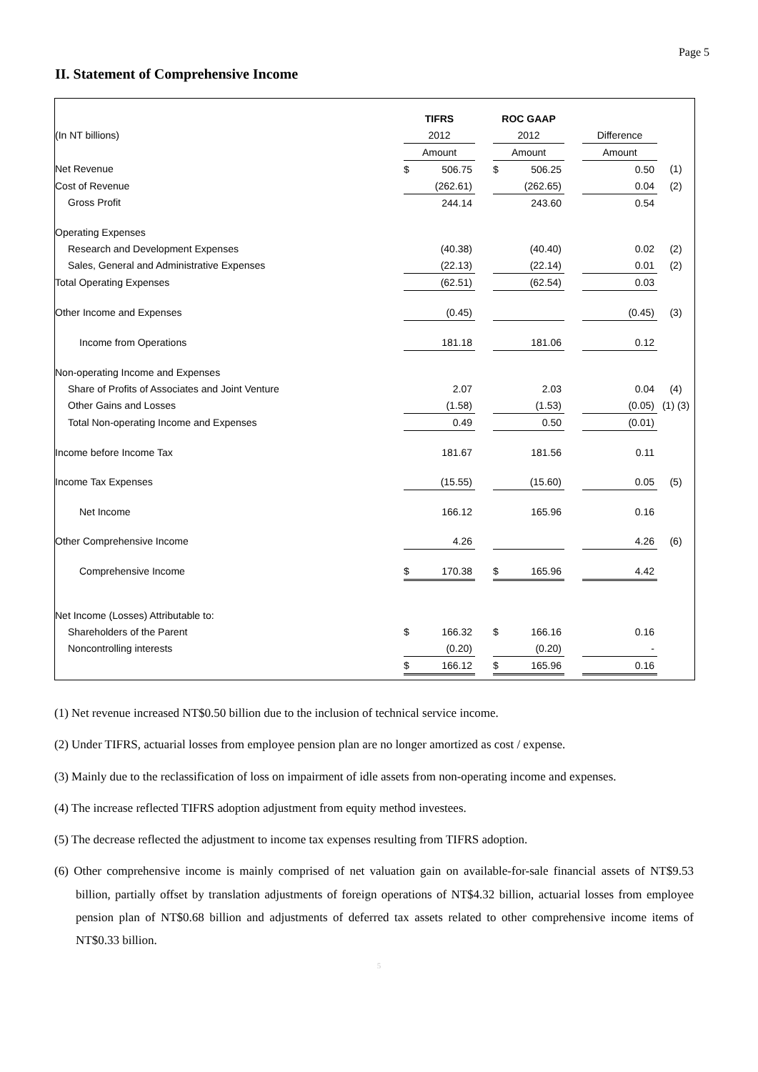Page 5
II. Statement of Comprehensive Income
| | TIFRS | | | ROC GAAP | | | | |
| (In NT billions) | 2012 | | | 2012 | | | Difference | |
| | Amount | | | Amount | | | Amount | |
| Net Revenue | $ | 506.75 | | $ | 506.25 | | 0.50 | (1) |
| Cost of Revenue | | (262.61) | | | (262.65) | | 0.04 | (2) |
| Gross Profit | | 244.14 | | | 243.60 | | 0.54 | |
| Operating Expenses | | | | | | | | |
| Research and Development Expenses | | (40.38) | | | (40.40) | | 0.02 | (2) |
| Sales, General and Administrative Expenses | | (22.13) | | | (22.14) | | 0.01 | (2) |
| Total Operating Expenses | | (62.51) | | | (62.54) | | 0.03 | |
| Other Income and Expenses | | (0.45) | | | | | (0.45) | (3) |
| Income from Operations | | 181.18 | | | 181.06 | | 0.12 | |
| Non-operating Income and Expenses | | | | | | | | |
| Share of Profits of Associates and Joint Venture | | 2.07 | | | 2.03 | | 0.04 | (4) |
| Other Gains and Losses | | (1.58) | | | (1.53) | | (0.05) | (1) (3) |
| Total Non-operating Income and Expenses | | 0.49 | | | 0.50 | | (0.01) | |
| Income before Income Tax | | 181.67 | | | 181.56 | | 0.11 | |
| Income Tax Expenses | | (15.55) | | | (15.60) | | 0.05 | (5) |
| Net Income | | 166.12 | | | 165.96 | | 0.16 | |
| Other Comprehensive Income | | 4.26 | | | | | 4.26 | (6) |
| Comprehensive Income | $ | 170.38 | | $ | 165.96 | | 4.42 | |
| Net Income (Losses) Attributable to: | | | | | | | | |
| Shareholders of the Parent | $ | 166.32 | | $ | 166.16 | | 0.16 | |
| Noncontrolling interests | | (0.20) | | | (0.20) | | - | |
| | $ | 166.12 | | $ | 165.96 | | 0.16 | |
(1) Net revenue increased NT$0.50 billion due to the inclusion of technical service income.
(2) Under TIFRS, actuarial losses from employee pension plan are no longer amortized as cost / expense.
(3) Mainly due to the reclassification of loss on impairment of idle assets from non-operating income and expenses.
(4) The increase reflected TIFRS adoption adjustment from equity method investees.
(5) The decrease reflected the adjustment to income tax expenses resulting from TIFRS adoption.
(6) Other comprehensive income is mainly comprised of net valuation gain on available-for-sale financial assets of NT$9.53 billion, partially offset by translation adjustments of foreign operations of NT$4.32 billion, actuarial losses from employee pension plan of NT$0.68 billion and adjustments of deferred tax assets related to other comprehensive income items of NT$0.33 billion.
5